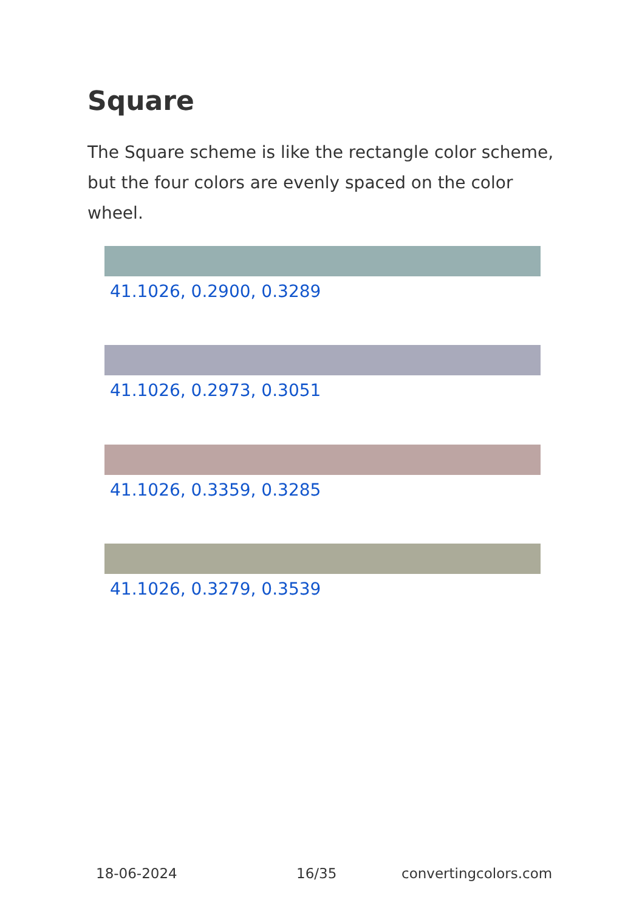Square
The Square scheme is like the rectangle color scheme, but the four colors are evenly spaced on the color wheel.
41.1026, 0.2900, 0.3289
41.1026, 0.2973, 0.3051
41.1026, 0.3359, 0.3285
41.1026, 0.3279, 0.3539
18-06-2024 16/35 convertingcolors.com